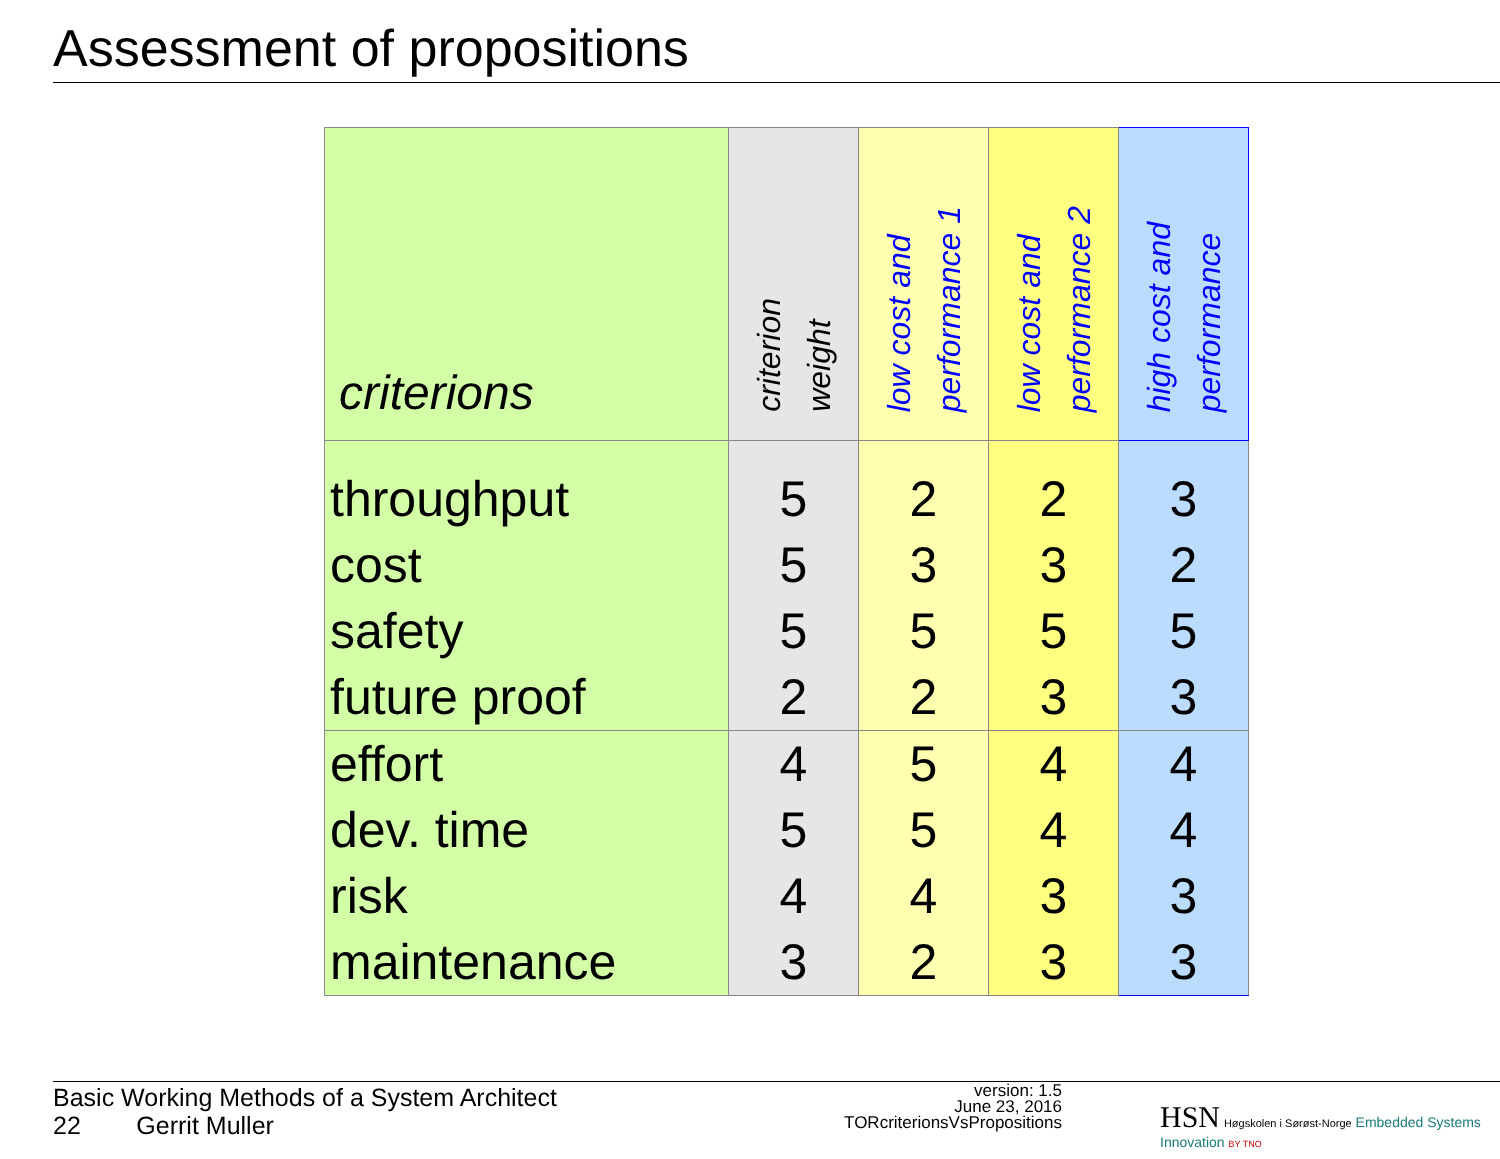Assessment of propositions
| criterions | criterion weight | low cost and performance 1 | low cost and performance 2 | high cost and performance |
| --- | --- | --- | --- | --- |
| throughput | 5 | 2 | 2 | 3 |
| cost | 5 | 3 | 3 | 2 |
| safety | 5 | 5 | 5 | 5 |
| future proof | 2 | 2 | 3 | 3 |
| effort | 4 | 5 | 4 | 4 |
| dev. time | 5 | 5 | 4 | 4 |
| risk | 4 | 4 | 3 | 3 |
| maintenance | 3 | 2 | 3 | 3 |
Basic Working Methods of a System Architect
22 Gerrit Muller
version: 1.5
June 23, 2016
TORcriterionsVsPropositions
HSN Høgskolen i Sørøst-Norge Embedded Systems Innovation BY TNO